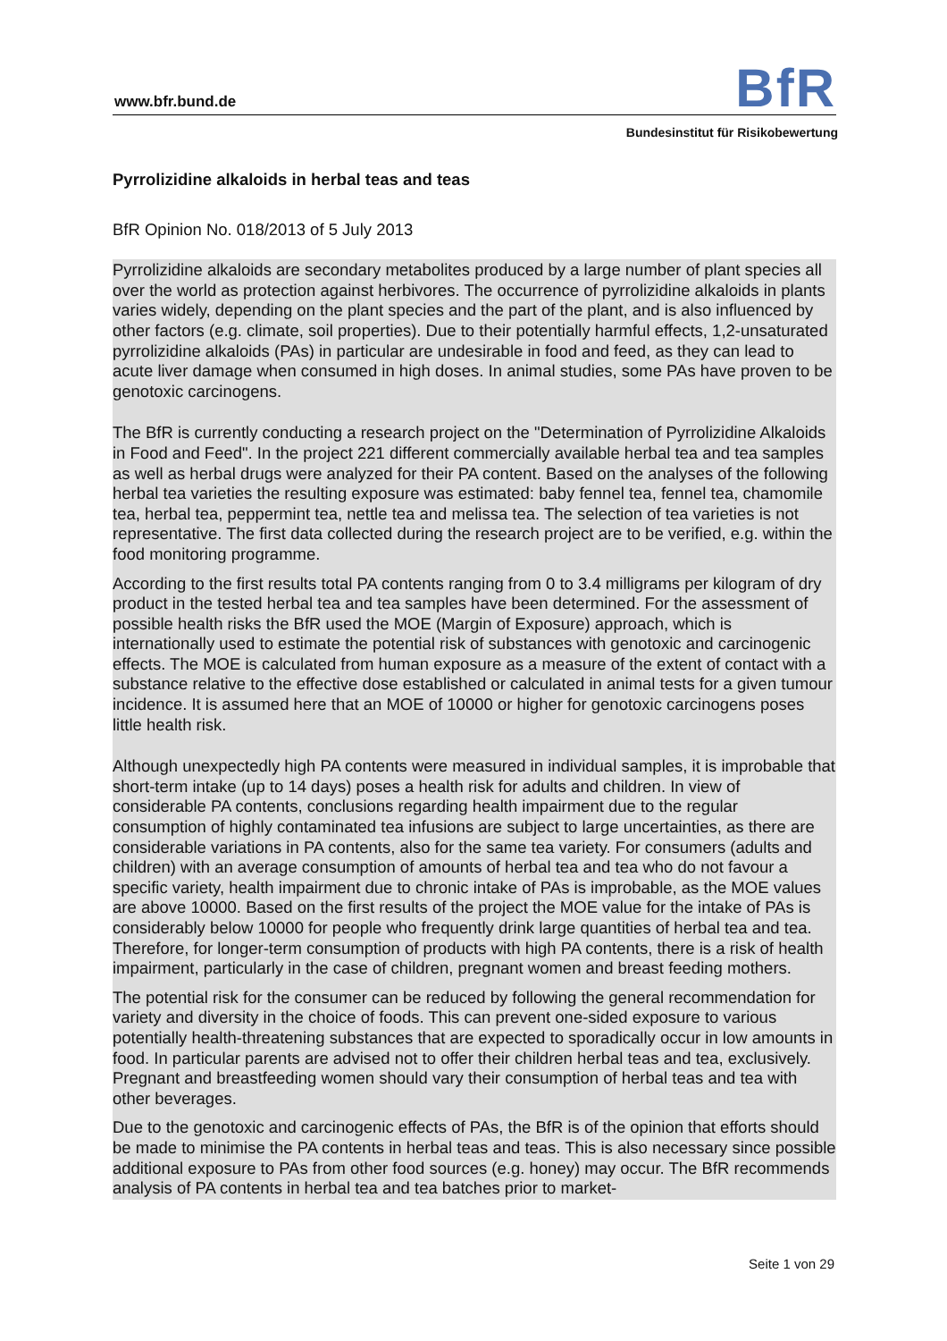www.bfr.bund.de BfR
Bundesinstitut für Risikobewertung
Pyrrolizidine alkaloids in herbal teas and teas
BfR Opinion No. 018/2013 of 5 July 2013
Pyrrolizidine alkaloids are secondary metabolites produced by a large number of plant species all over the world as protection against herbivores. The occurrence of pyrrolizidine alkaloids in plants varies widely, depending on the plant species and the part of the plant, and is also influenced by other factors (e.g. climate, soil properties). Due to their potentially harmful effects, 1,2-unsaturated pyrrolizidine alkaloids (PAs) in particular are undesirable in food and feed, as they can lead to acute liver damage when consumed in high doses. In animal studies, some PAs have proven to be genotoxic carcinogens.
The BfR is currently conducting a research project on the "Determination of Pyrrolizidine Alkaloids in Food and Feed". In the project 221 different commercially available herbal tea and tea samples as well as herbal drugs were analyzed for their PA content. Based on the analyses of the following herbal tea varieties the resulting exposure was estimated: baby fennel tea, fennel tea, chamomile tea, herbal tea, peppermint tea, nettle tea and melissa tea. The selection of tea varieties is not representative. The first data collected during the research project are to be verified, e.g. within the food monitoring programme.
According to the first results total PA contents ranging from 0 to 3.4 milligrams per kilogram of dry product in the tested herbal tea and tea samples have been determined. For the assessment of possible health risks the BfR used the MOE (Margin of Exposure) approach, which is internationally used to estimate the potential risk of substances with genotoxic and carcinogenic effects. The MOE is calculated from human exposure as a measure of the extent of contact with a substance relative to the effective dose established or calculated in animal tests for a given tumour incidence. It is assumed here that an MOE of 10000 or higher for genotoxic carcinogens poses little health risk.
Although unexpectedly high PA contents were measured in individual samples, it is improbable that short-term intake (up to 14 days) poses a health risk for adults and children. In view of considerable PA contents, conclusions regarding health impairment due to the regular consumption of highly contaminated tea infusions are subject to large uncertainties, as there are considerable variations in PA contents, also for the same tea variety. For consumers (adults and children) with an average consumption of amounts of herbal tea and tea who do not favour a specific variety, health impairment due to chronic intake of PAs is improbable, as the MOE values are above 10000. Based on the first results of the project the MOE value for the intake of PAs is considerably below 10000 for people who frequently drink large quantities of herbal tea and tea. Therefore, for longer-term consumption of products with high PA contents, there is a risk of health impairment, particularly in the case of children, pregnant women and breast feeding mothers.
The potential risk for the consumer can be reduced by following the general recommendation for variety and diversity in the choice of foods. This can prevent one-sided exposure to various potentially health-threatening substances that are expected to sporadically occur in low amounts in food. In particular parents are advised not to offer their children herbal teas and tea, exclusively. Pregnant and breastfeeding women should vary their consumption of herbal teas and tea with other beverages.
Due to the genotoxic and carcinogenic effects of PAs, the BfR is of the opinion that efforts should be made to minimise the PA contents in herbal teas and teas. This is also necessary since possible additional exposure to PAs from other food sources (e.g. honey) may occur. The BfR recommends analysis of PA contents in herbal tea and tea batches prior to market-
Seite 1 von 29